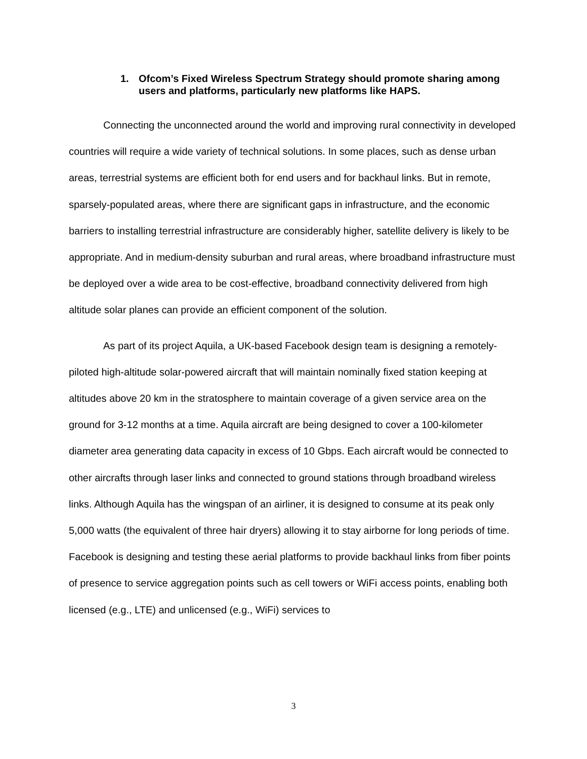1. Ofcom’s Fixed Wireless Spectrum Strategy should promote sharing among users and platforms, particularly new platforms like HAPS.
Connecting the unconnected around the world and improving rural connectivity in developed countries will require a wide variety of technical solutions. In some places, such as dense urban areas, terrestrial systems are efficient both for end users and for backhaul links. But in remote, sparsely-populated areas, where there are significant gaps in infrastructure, and the economic barriers to installing terrestrial infrastructure are considerably higher, satellite delivery is likely to be appropriate. And in medium-density suburban and rural areas, where broadband infrastructure must be deployed over a wide area to be cost-effective, broadband connectivity delivered from high altitude solar planes can provide an efficient component of the solution.
As part of its project Aquila, a UK-based Facebook design team is designing a remotely-piloted high-altitude solar-powered aircraft that will maintain nominally fixed station keeping at altitudes above 20 km in the stratosphere to maintain coverage of a given service area on the ground for 3-12 months at a time. Aquila aircraft are being designed to cover a 100-kilometer diameter area generating data capacity in excess of 10 Gbps. Each aircraft would be connected to other aircrafts through laser links and connected to ground stations through broadband wireless links. Although Aquila has the wingspan of an airliner, it is designed to consume at its peak only 5,000 watts (the equivalent of three hair dryers) allowing it to stay airborne for long periods of time. Facebook is designing and testing these aerial platforms to provide backhaul links from fiber points of presence to service aggregation points such as cell towers or WiFi access points, enabling both licensed (e.g., LTE) and unlicensed (e.g., WiFi) services to
3